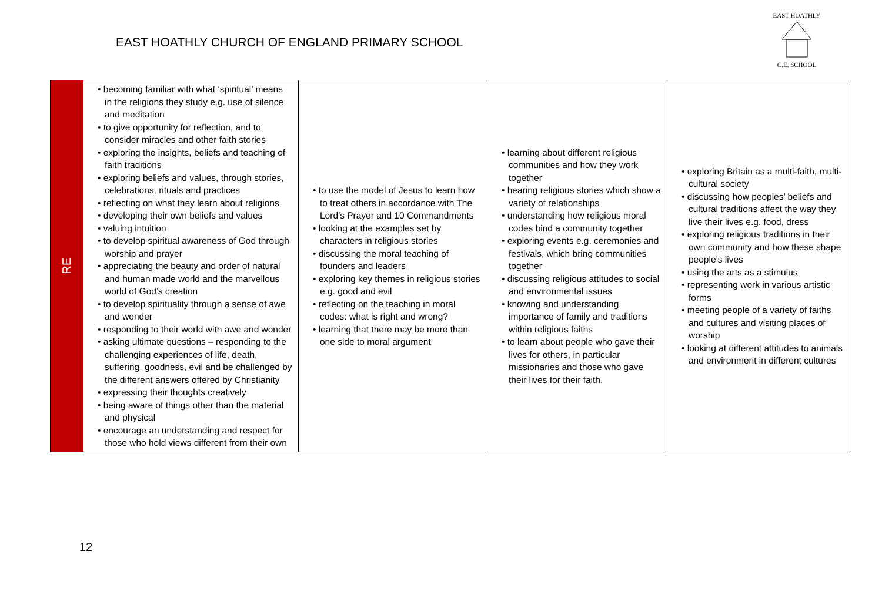EAST HOATHLY CHURCH OF ENGLAND PRIMARY SCHOOL
EAST HOATHLY
C.E. SCHOOL
| RE | • becoming familiar with what ‘spiritual’ means in the religions they study e.g. use of silence and meditation • to give opportunity for reflection, and to consider miracles and other faith stories • exploring the insights, beliefs and teaching of faith traditions • exploring beliefs and values, through stories, celebrations, rituals and practices • reflecting on what they learn about religions • developing their own beliefs and values • valuing intuition • to develop spiritual awareness of God through worship and prayer • appreciating the beauty and order of natural and human made world and the marvellous world of God’s creation • to develop spirituality through a sense of awe and wonder • responding to their world with awe and wonder • asking ultimate questions – responding to the challenging experiences of life, death, suffering, goodness, evil and be challenged by the different answers offered by Christianity • expressing their thoughts creatively • being aware of things other than the material and physical • encourage an understanding and respect for those who hold views different from their own | • to use the model of Jesus to learn how to treat others in accordance with The Lord’s Prayer and 10 Commandments • looking at the examples set by characters in religious stories • discussing the moral teaching of founders and leaders • exploring key themes in religious stories e.g. good and evil • reflecting on the teaching in moral codes: what is right and wrong? • learning that there may be more than one side to moral argument | • learning about different religious communities and how they work together • hearing religious stories which show a variety of relationships • understanding how religious moral codes bind a community together • exploring events e.g. ceremonies and festivals, which bring communities together • discussing religious attitudes to social and environmental issues • knowing and understanding importance of family and traditions within religious faiths • to learn about people who gave their lives for others, in particular missionaries and those who gave their lives for their faith. | • exploring Britain as a multi-faith, multi-cultural society • discussing how peoples’ beliefs and cultural traditions affect the way they live their lives e.g. food, dress • exploring religious traditions in their own community and how these shape people’s lives • using the arts as a stimulus • representing work in various artistic forms • meeting people of a variety of faiths and cultures and visiting places of worship • looking at different attitudes to animals and environment in different cultures |
12